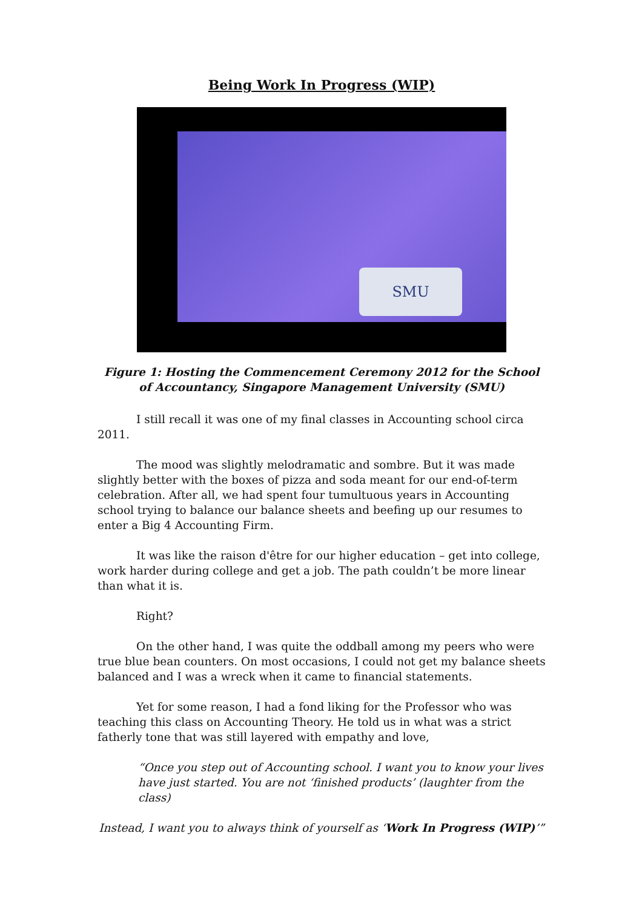Being Work In Progress (WIP)
SMU
Figure 1: Hosting the Commencement Ceremony 2012 for the School of Accountancy, Singapore Management University (SMU)
I still recall it was one of my final classes in Accounting school circa 2011.
The mood was slightly melodramatic and sombre. But it was made slightly better with the boxes of pizza and soda meant for our end-of-term celebration. After all, we had spent four tumultuous years in Accounting school trying to balance our balance sheets and beefing up our resumes to enter a Big 4 Accounting Firm.
It was like the raison d'être for our higher education – get into college, work harder during college and get a job. The path couldn’t be more linear than what it is.
Right?
On the other hand, I was quite the oddball among my peers who were true blue bean counters. On most occasions, I could not get my balance sheets balanced and I was a wreck when it came to financial statements.
Yet for some reason, I had a fond liking for the Professor who was teaching this class on Accounting Theory. He told us in what was a strict fatherly tone that was still layered with empathy and love,
“Once you step out of Accounting school. I want you to know your lives have just started. You are not ‘finished products’ (laughter from the class)
Instead, I want you to always think of yourself as ‘Work In Progress (WIP)’”